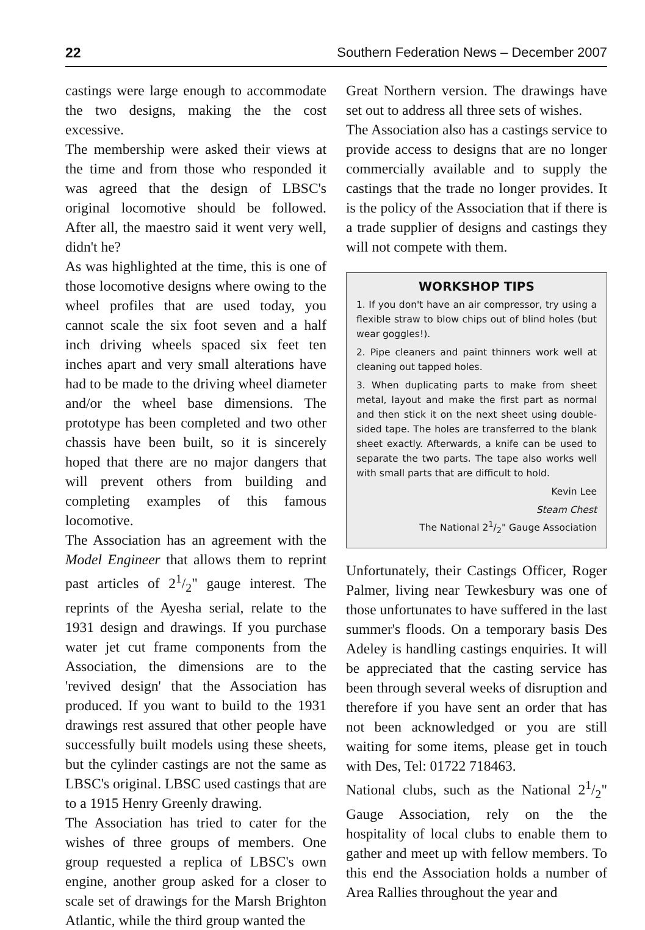22 Southern Federation News – December 2007
castings were large enough to accommodate the two designs, making the the cost excessive.
The membership were asked their views at the time and from those who responded it was agreed that the design of LBSC's original locomotive should be followed. After all, the maestro said it went very well, didn't he?
As was highlighted at the time, this is one of those locomotive designs where owing to the wheel profiles that are used today, you cannot scale the six foot seven and a half inch driving wheels spaced six feet ten inches apart and very small alterations have had to be made to the driving wheel diameter and/or the wheel base dimensions. The prototype has been completed and two other chassis have been built, so it is sincerely hoped that there are no major dangers that will prevent others from building and completing examples of this famous locomotive.
The Association has an agreement with the Model Engineer that allows them to reprint past articles of 21/2" gauge interest. The reprints of the Ayesha serial, relate to the 1931 design and drawings. If you purchase water jet cut frame components from the Association, the dimensions are to the 'revived design' that the Association has produced. If you want to build to the 1931 drawings rest assured that other people have successfully built models using these sheets, but the cylinder castings are not the same as LBSC's original. LBSC used castings that are to a 1915 Henry Greenly drawing.
The Association has tried to cater for the wishes of three groups of members. One group requested a replica of LBSC's own engine, another group asked for a closer to scale set of drawings for the Marsh Brighton Atlantic, while the third group wanted the
Great Northern version. The drawings have set out to address all three sets of wishes.
The Association also has a castings service to provide access to designs that are no longer commercially available and to supply the castings that the trade no longer provides. It is the policy of the Association that if there is a trade supplier of designs and castings they will not compete with them.
WORKSHOP TIPS
1. If you don't have an air compressor, try using a flexible straw to blow chips out of blind holes (but wear goggles!).
2. Pipe cleaners and paint thinners work well at cleaning out tapped holes.
3. When duplicating parts to make from sheet metal, layout and make the first part as normal and then stick it on the next sheet using double-sided tape. The holes are transferred to the blank sheet exactly. Afterwards, a knife can be used to separate the two parts. The tape also works well with small parts that are difficult to hold.
Kevin Lee
Steam Chest
The National 21/2" Gauge Association
Unfortunately, their Castings Officer, Roger Palmer, living near Tewkesbury was one of those unfortunates to have suffered in the last summer's floods. On a temporary basis Des Adeley is handling castings enquiries. It will be appreciated that the casting service has been through several weeks of disruption and therefore if you have sent an order that has not been acknowledged or you are still waiting for some items, please get in touch with Des, Tel: 01722 718463.
National clubs, such as the National 21/2" Gauge Association, rely on the the hospitality of local clubs to enable them to gather and meet up with fellow members. To this end the Association holds a number of Area Rallies throughout the year and